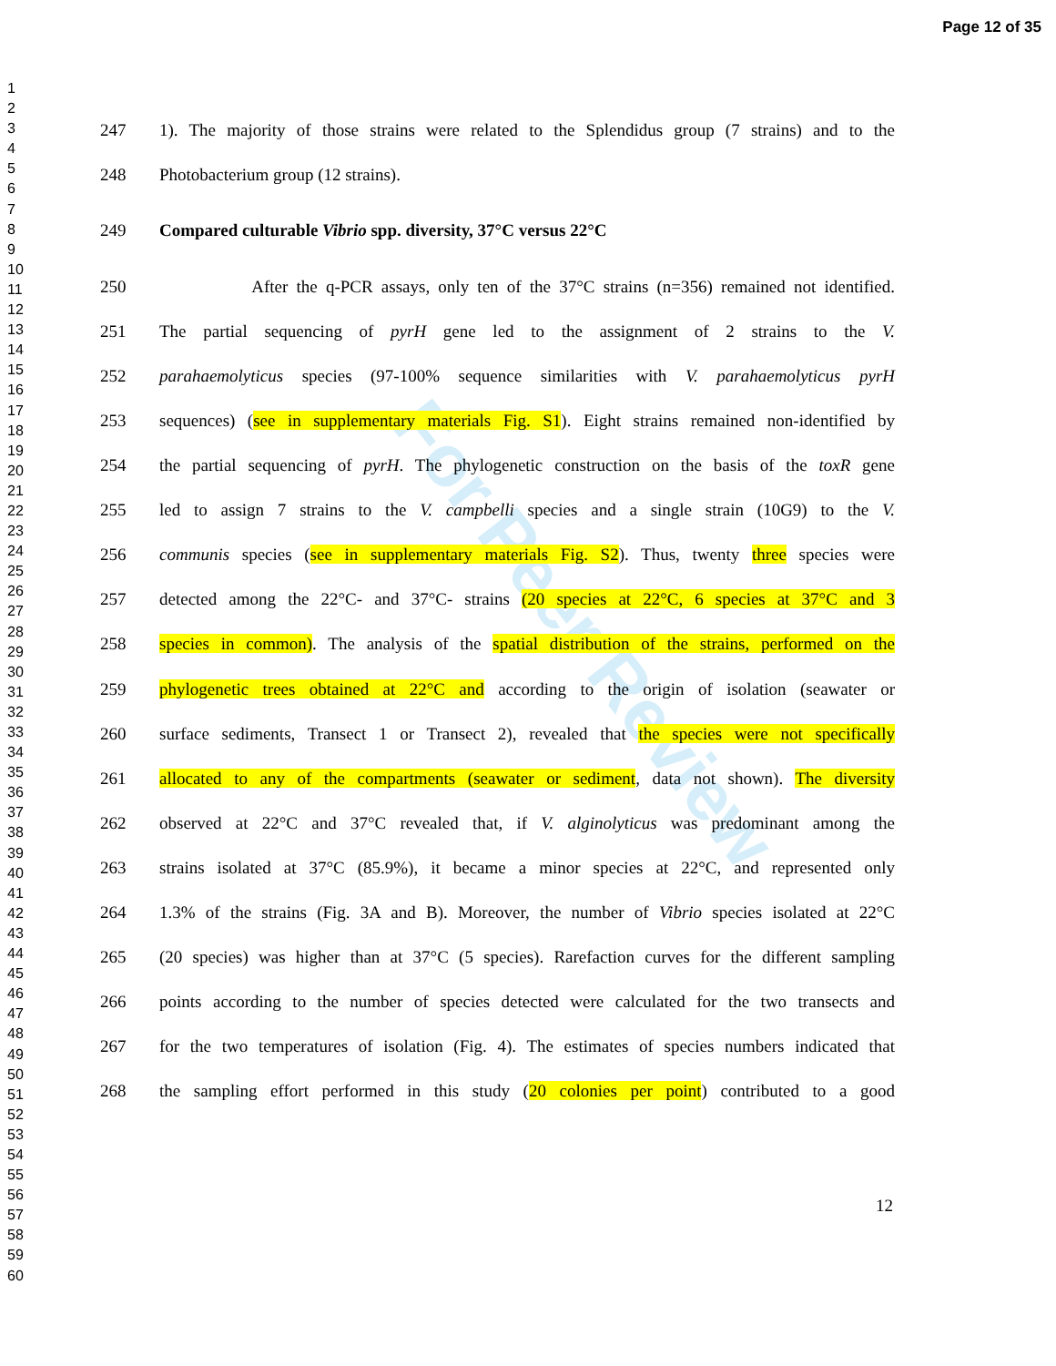Page 12 of 35
1
2
3
4
5
6
7
8
9
10
11
12
13
14
15
16
17
18
19
20
21
22
23
24
25
26
27
28
29
30
31
32
33
34
35
36
37
38
39
40
41
42
43
44
45
46
47
48
49
50
51
52
53
54
55
56
57
58
59
60
For Peer Review
247 1). The majority of those strains were related to the Splendidus group (7 strains) and to the
248 Photobacterium group (12 strains).
249 Compared culturable Vibrio spp. diversity, 37°C versus 22°C
250 After the q-PCR assays, only ten of the 37°C strains (n=356) remained not identified.
251 The partial sequencing of pyrH gene led to the assignment of 2 strains to the V.
252 parahaemolyticus species (97-100% sequence similarities with V. parahaemolyticus pyrH
253 sequences) (see in supplementary materials Fig. S1). Eight strains remained non-identified by
254 the partial sequencing of pyrH. The phylogenetic construction on the basis of the toxR gene
255 led to assign 7 strains to the V. campbelli species and a single strain (10G9) to the V.
256 communis species (see in supplementary materials Fig. S2). Thus, twenty three species were
257 detected among the 22°C- and 37°C- strains (20 species at 22°C, 6 species at 37°C and 3
258 species in common). The analysis of the spatial distribution of the strains, performed on the
259 phylogenetic trees obtained at 22°C and according to the origin of isolation (seawater or
260 surface sediments, Transect 1 or Transect 2), revealed that the species were not specifically
261 allocated to any of the compartments (seawater or sediment, data not shown). The diversity
262 observed at 22°C and 37°C revealed that, if V. alginolyticus was predominant among the
263 strains isolated at 37°C (85.9%), it became a minor species at 22°C, and represented only
264 1.3% of the strains (Fig. 3A and B). Moreover, the number of Vibrio species isolated at 22°C
265 (20 species) was higher than at 37°C (5 species). Rarefaction curves for the different sampling
266 points according to the number of species detected were calculated for the two transects and
267 for the two temperatures of isolation (Fig. 4). The estimates of species numbers indicated that
268 the sampling effort performed in this study (20 colonies per point) contributed to a good
12